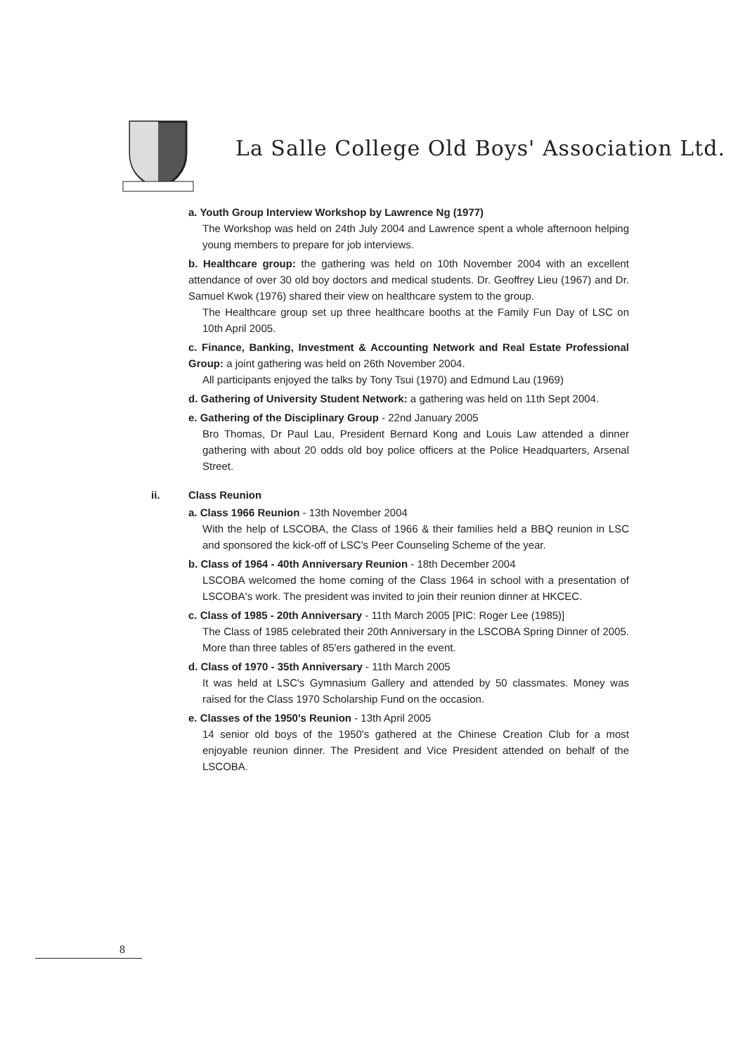La Salle College Old Boys' Association Ltd.
a. Youth Group Interview Workshop by Lawrence Ng (1977)
The Workshop was held on 24th July 2004 and Lawrence spent a whole afternoon helping young members to prepare for job interviews.
b. Healthcare group: the gathering was held on 10th November 2004 with an excellent attendance of over 30 old boy doctors and medical students. Dr. Geoffrey Lieu (1967) and Dr. Samuel Kwok (1976) shared their view on healthcare system to the group.
The Healthcare group set up three healthcare booths at the Family Fun Day of LSC on 10th April 2005.
c. Finance, Banking, Investment & Accounting Network and Real Estate Professional Group: a joint gathering was held on 26th November 2004.
All participants enjoyed the talks by Tony Tsui (1970) and Edmund Lau (1969)
d. Gathering of University Student Network: a gathering was held on 11th Sept 2004.
e. Gathering of the Disciplinary Group - 22nd January 2005
Bro Thomas, Dr Paul Lau, President Bernard Kong and Louis Law attended a dinner gathering with about 20 odds old boy police officers at the Police Headquarters, Arsenal Street.
ii. Class Reunion
a. Class 1966 Reunion - 13th November 2004
With the help of LSCOBA, the Class of 1966 & their families held a BBQ reunion in LSC and sponsored the kick-off of LSC's Peer Counseling Scheme of the year.
b. Class of 1964 - 40th Anniversary Reunion - 18th December 2004
LSCOBA welcomed the home coming of the Class 1964 in school with a presentation of LSCOBA's work. The president was invited to join their reunion dinner at HKCEC.
c. Class of 1985 - 20th Anniversary - 11th March 2005 [PIC: Roger Lee (1985)]
The Class of 1985 celebrated their 20th Anniversary in the LSCOBA Spring Dinner of 2005. More than three tables of 85'ers gathered in the event.
d. Class of 1970 - 35th Anniversary - 11th March 2005
It was held at LSC's Gymnasium Gallery and attended by 50 classmates. Money was raised for the Class 1970 Scholarship Fund on the occasion.
e. Classes of the 1950's Reunion - 13th April 2005
14 senior old boys of the 1950's gathered at the Chinese Creation Club for a most enjoyable reunion dinner. The President and Vice President attended on behalf of the LSCOBA.
8